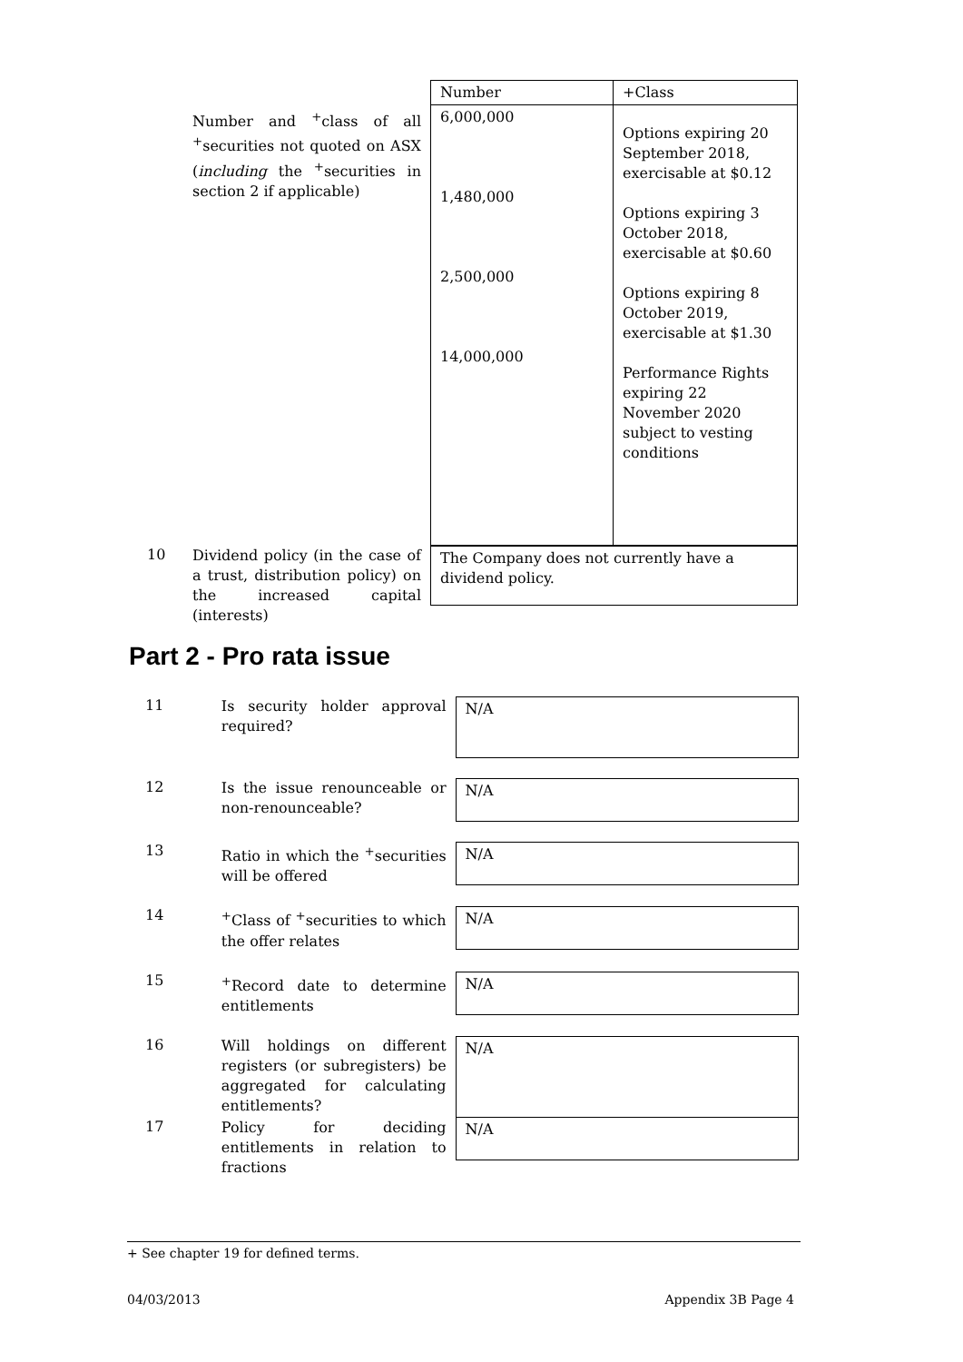Number and <sup>+</sup>class of all <sup>+</sup>securities not quoted on ASX (including the <sup>+</sup>securities in section 2 if applicable)
| Number | +Class |
| 6,000,000 1,480,000 2,500,000 14,000,000 | Options expiring 20 September 2018, exercisable at $0.12 Options expiring 3 October 2018, exercisable at $0.60 Options expiring 8 October 2019, exercisable at $1.30 Performance Rights expiring 22 November 2020 subject to vesting conditions |
10
Dividend policy (in the case of a trust, distribution policy) on the increased capital (interests)
| The Company does not currently have a dividend policy. |
Part 2 - Pro rata issue
11
Is security holder approval required?
N/A
12
Is the issue renounceable or non-renounceable?
N/A
13
Ratio in which the <sup>+</sup>securities will be offered
N/A
14
<sup>+</sup>Class of <sup>+</sup>securities to which the offer relates
N/A
15
<sup>+</sup>Record date to determine entitlements
N/A
16
Will holdings on different registers (or subregisters) be aggregated for calculating entitlements?
N/A
17
Policy for deciding entitlements in relation to fractions
N/A
+ See chapter 19 for defined terms.
04/03/2013 Appendix 3B Page 4